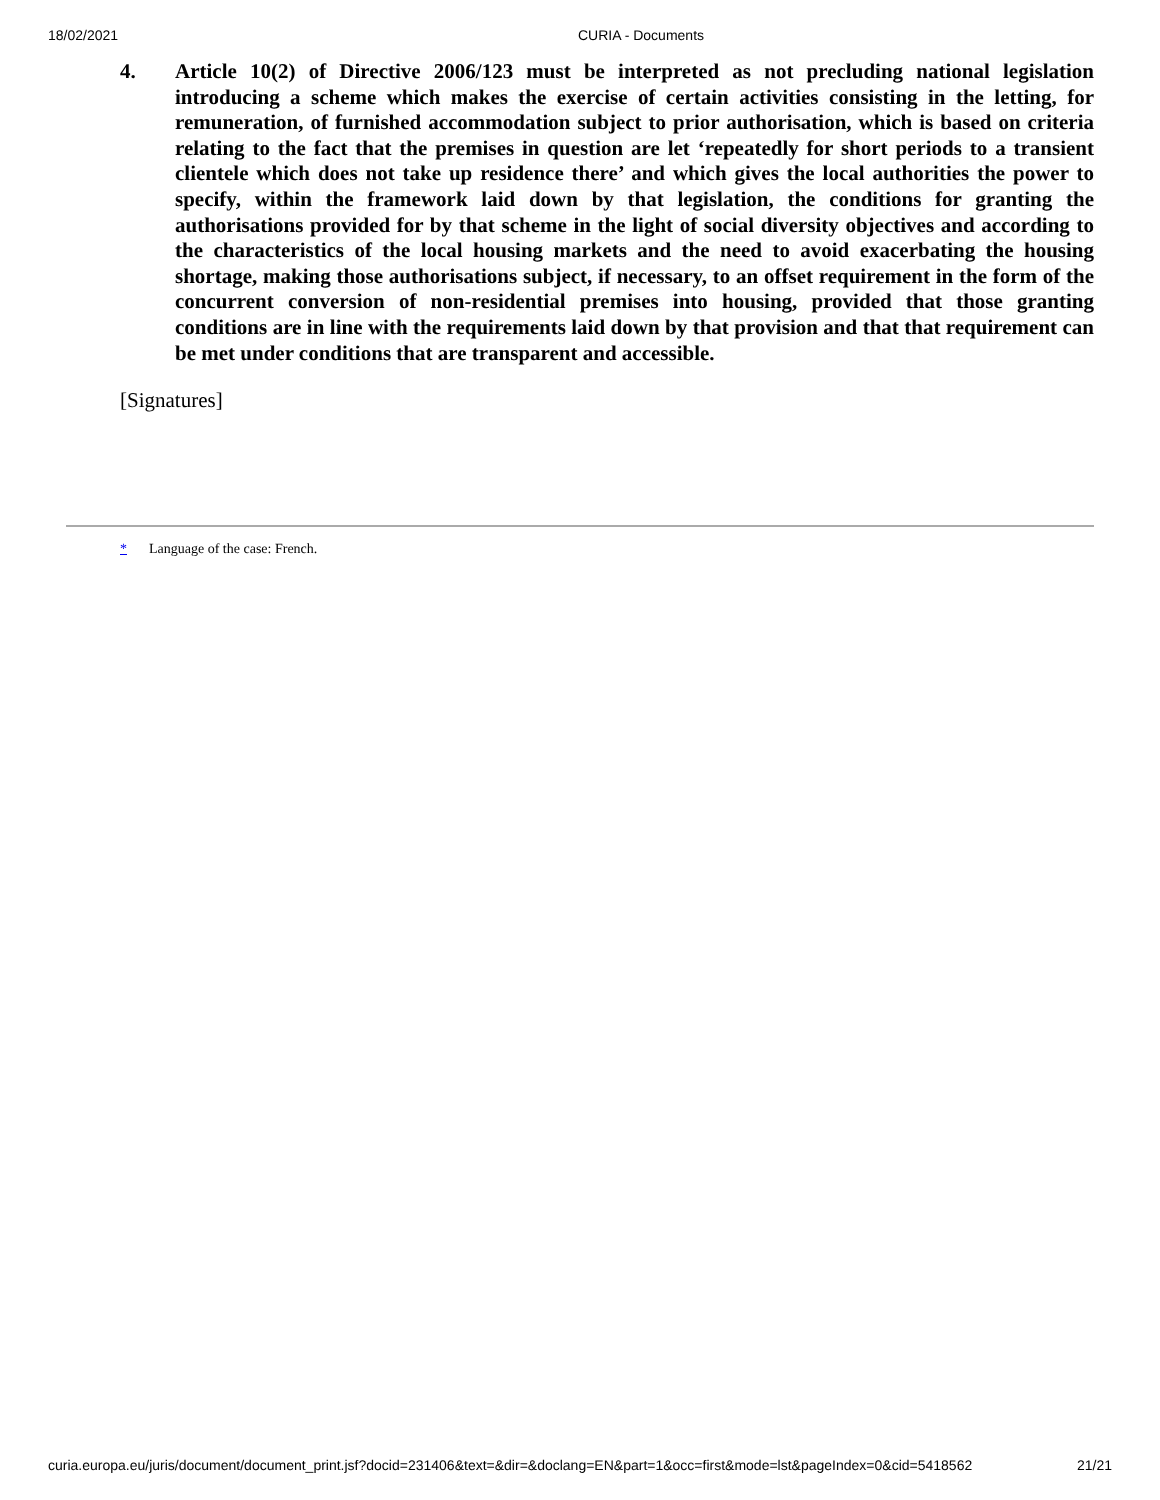18/02/2021 CURIA - Documents
4. Article 10(2) of Directive 2006/123 must be interpreted as not precluding national legislation introducing a scheme which makes the exercise of certain activities consisting in the letting, for remuneration, of furnished accommodation subject to prior authorisation, which is based on criteria relating to the fact that the premises in question are let ‘repeatedly for short periods to a transient clientele which does not take up residence there’ and which gives the local authorities the power to specify, within the framework laid down by that legislation, the conditions for granting the authorisations provided for by that scheme in the light of social diversity objectives and according to the characteristics of the local housing markets and the need to avoid exacerbating the housing shortage, making those authorisations subject, if necessary, to an offset requirement in the form of the concurrent conversion of non-residential premises into housing, provided that those granting conditions are in line with the requirements laid down by that provision and that that requirement can be met under conditions that are transparent and accessible.
[Signatures]
* Language of the case: French.
curia.europa.eu/juris/document/document_print.jsf?docid=231406&text=&dir=&doclang=EN&part=1&occ=first&mode=lst&pageIndex=0&cid=5418562 21/21